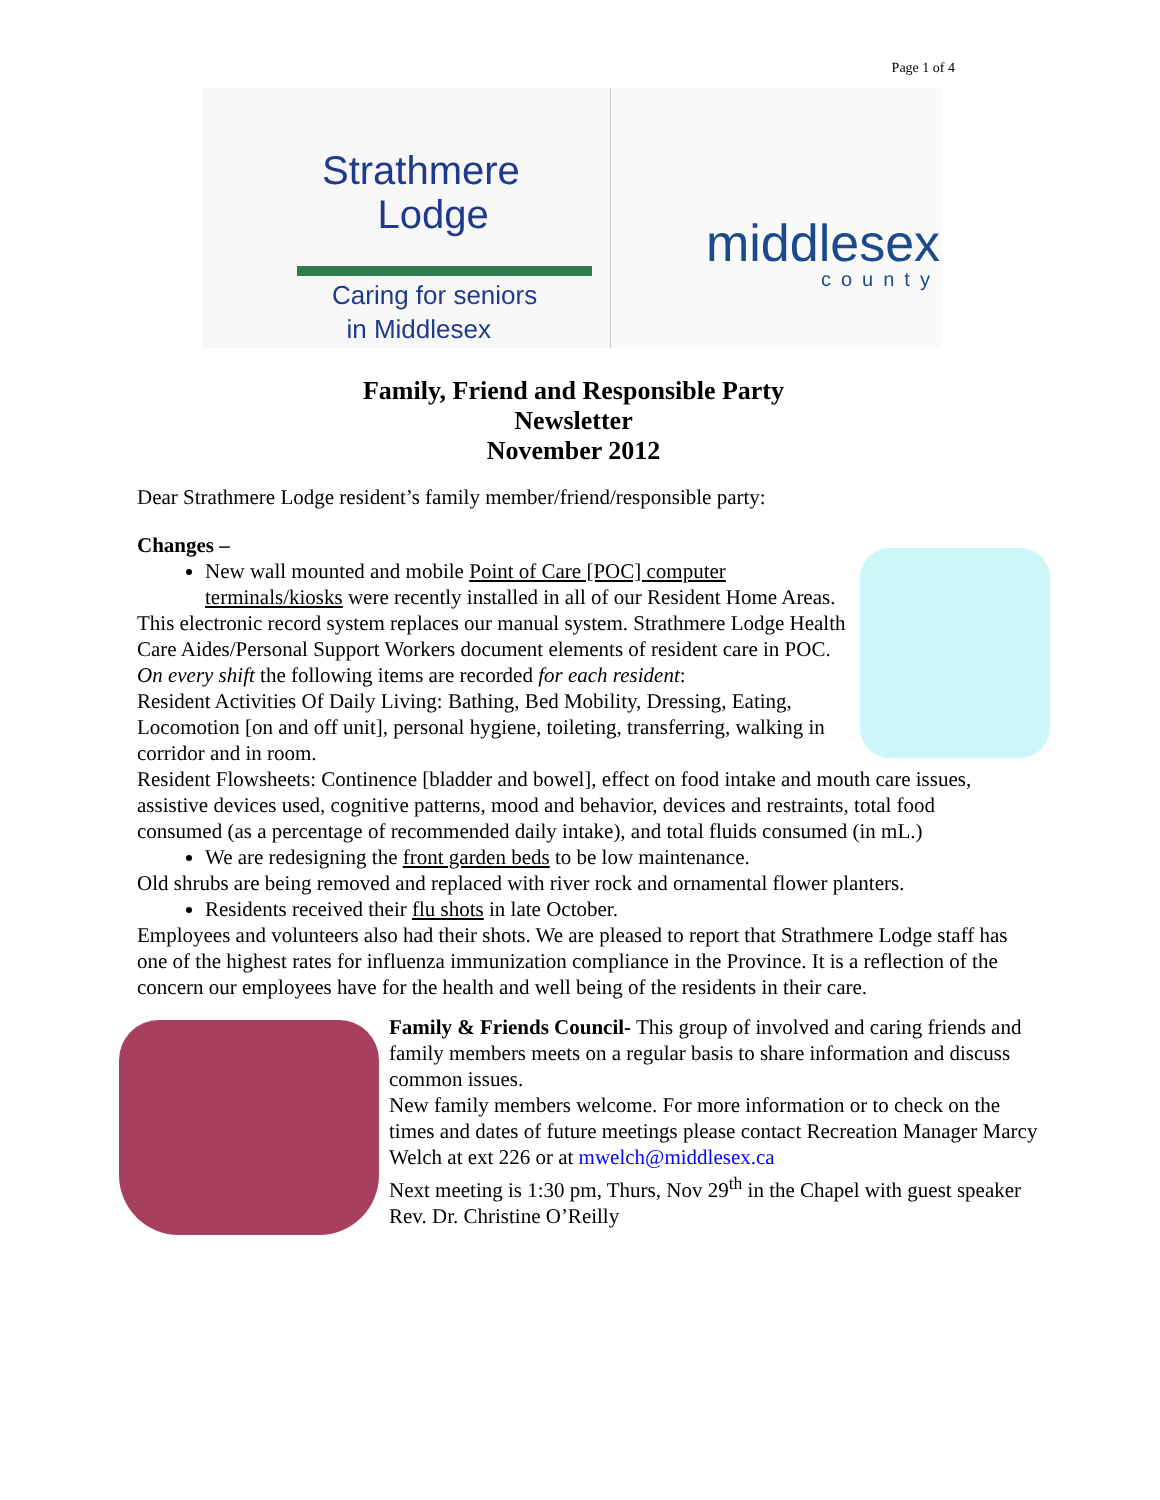Page 1 of 4
Strathmere
Lodge
Caring for seniors
in Middlesex
middlesex
county
Family, Friend and Responsible Party
Newsletter
November 2012
Dear Strathmere Lodge resident’s family member/friend/responsible party:
Changes –
New wall mounted and mobile Point of Care [POC] computer terminals/kiosks were recently installed in all of our Resident Home Areas.
This electronic record system replaces our manual system. Strathmere Lodge Health Care Aides/Personal Support Workers document elements of resident care in POC.
On every shift the following items are recorded for each resident:
Resident Activities Of Daily Living: Bathing, Bed Mobility, Dressing, Eating, Locomotion [on and off unit], personal hygiene, toileting, transferring, walking in corridor and in room.
Resident Flowsheets: Continence [bladder and bowel], effect on food intake and mouth care issues, assistive devices used, cognitive patterns, mood and behavior, devices and restraints, total food consumed (as a percentage of recommended daily intake), and total fluids consumed (in mL.)
We are redesigning the front garden beds to be low maintenance.
Old shrubs are being removed and replaced with river rock and ornamental flower planters.
Residents received their flu shots in late October.
Employees and volunteers also had their shots. We are pleased to report that Strathmere Lodge staff has one of the highest rates for influenza immunization compliance in the Province. It is a reflection of the concern our employees have for the health and well being of the residents in their care.
Family & Friends Council- This group of involved and caring friends and family members meets on a regular basis to share information and discuss common issues.
New family members welcome. For more information or to check on the times and dates of future meetings please contact Recreation Manager Marcy Welch at ext 226 or at mwelch@middlesex.ca
Next meeting is 1:30 pm, Thurs, Nov 29<sup>th</sup> in the Chapel with guest speaker Rev. Dr. Christine O’Reilly